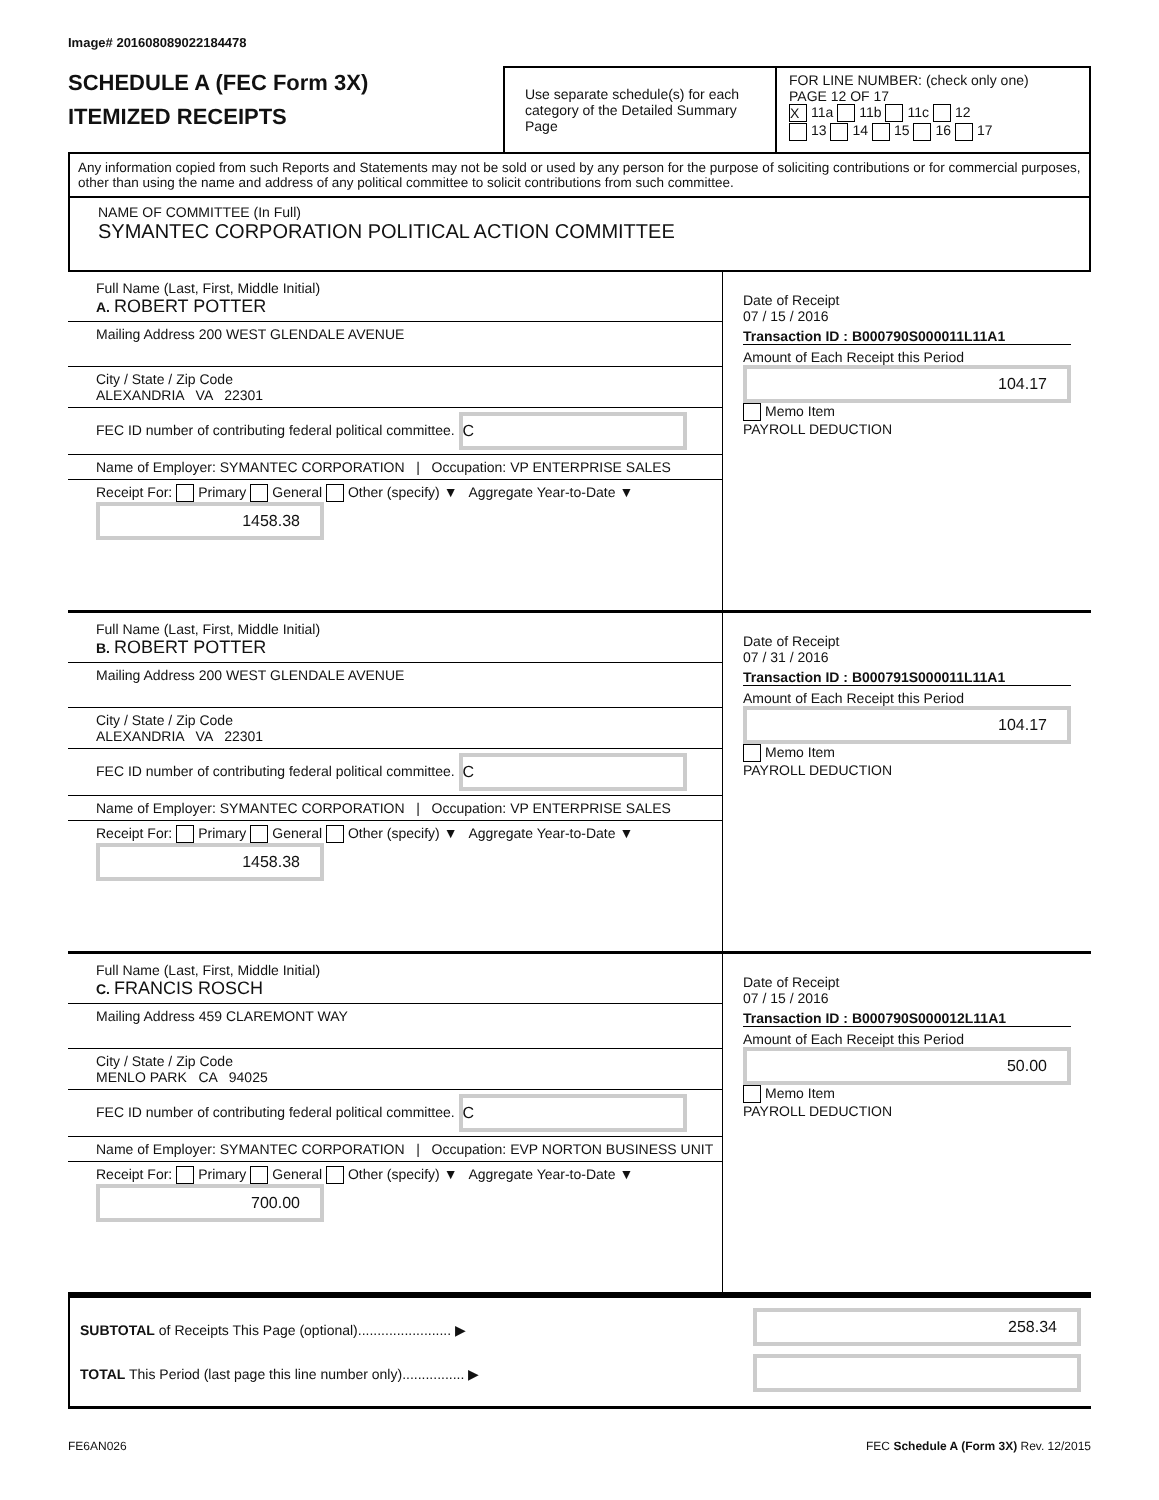Image# 201608089022184478
SCHEDULE A (FEC Form 3X)
ITEMIZED RECEIPTS
Use separate schedule(s) for each category of the Detailed Summary Page
FOR LINE NUMBER: (check only one) PAGE 12 OF 17
X 11a 11b 11c 12
13 14 15 16 17
Any information copied from such Reports and Statements may not be sold or used by any person for the purpose of soliciting contributions or for commercial purposes, other than using the name and address of any political committee to solicit contributions from such committee.
NAME OF COMMITTEE (In Full)
SYMANTEC CORPORATION POLITICAL ACTION COMMITTEE
Full Name (Last, First, Middle Initial)
A. ROBERT POTTER
Mailing Address 200 WEST GLENDALE AVENUE
City / State / Zip Code
ALEXANDRIA VA 22301
FEC ID number of contributing federal political committee. C
Name of Employer: SYMANTEC CORPORATION | Occupation: VP ENTERPRISE SALES
Receipt For: Primary General Other (specify) ▼ Aggregate Year-to-Date ▼ 1458.38
Date of Receipt
07 / 15 / 2016
Transaction ID : B000790S000011L11A1
Amount of Each Receipt this Period
104.17
Memo Item
PAYROLL DEDUCTION
Full Name (Last, First, Middle Initial)
B. ROBERT POTTER
Mailing Address 200 WEST GLENDALE AVENUE
City / State / Zip Code
ALEXANDRIA VA 22301
FEC ID number of contributing federal political committee. C
Name of Employer: SYMANTEC CORPORATION | Occupation: VP ENTERPRISE SALES
Receipt For: Primary General Other (specify) ▼ Aggregate Year-to-Date ▼ 1458.38
Date of Receipt
07 / 31 / 2016
Transaction ID : B000791S000011L11A1
Amount of Each Receipt this Period
104.17
Memo Item
PAYROLL DEDUCTION
Full Name (Last, First, Middle Initial)
C. FRANCIS ROSCH
Mailing Address 459 CLAREMONT WAY
City / State / Zip Code
MENLO PARK CA 94025
FEC ID number of contributing federal political committee. C
Name of Employer: SYMANTEC CORPORATION | Occupation: EVP NORTON BUSINESS UNIT
Receipt For: Primary General Other (specify) ▼ Aggregate Year-to-Date ▼ 700.00
Date of Receipt
07 / 15 / 2016
Transaction ID : B000790S000012L11A1
Amount of Each Receipt this Period
50.00
Memo Item
PAYROLL DEDUCTION
SUBTOTAL of Receipts This Page (optional)........................ ▶
TOTAL This Period (last page this line number only)................ ▶
258.34
FE6AN026 FEC Schedule A (Form 3X) Rev. 12/2015